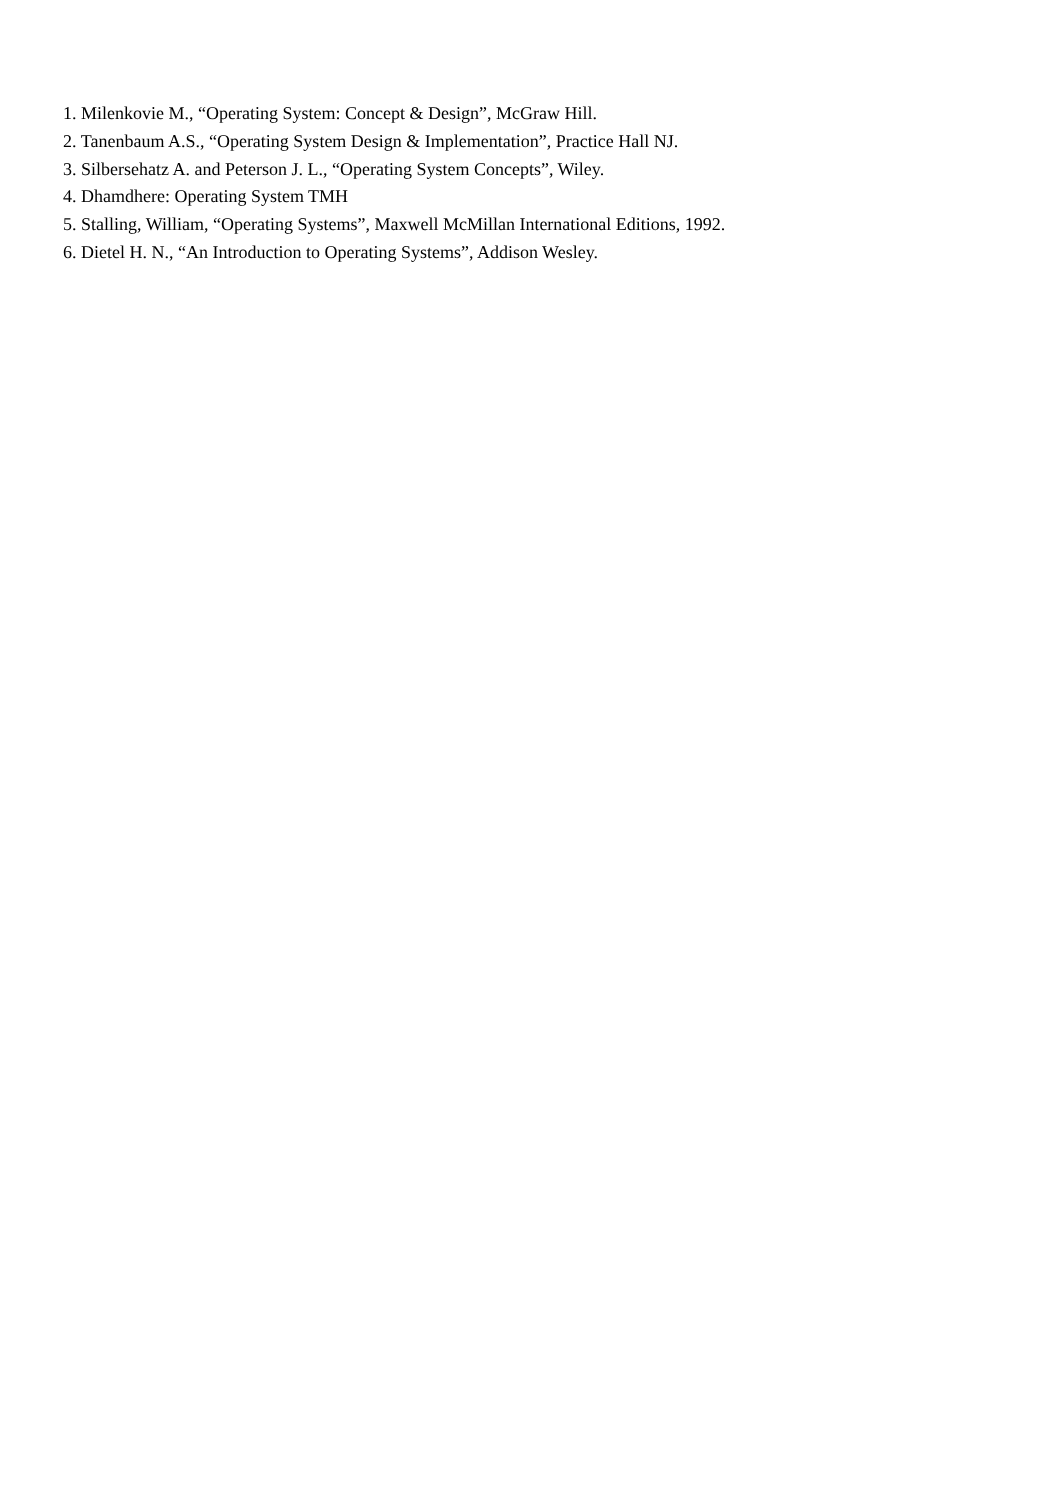1. Milenkovie M., “Operating System: Concept & Design”, McGraw Hill.
2. Tanenbaum A.S., “Operating System Design & Implementation”, Practice Hall NJ.
3. Silbersehatz A. and Peterson J. L., “Operating System Concepts”, Wiley.
4. Dhamdhere: Operating System TMH
5. Stalling, William, “Operating Systems”, Maxwell McMillan International Editions, 1992.
6. Dietel H. N., “An Introduction to Operating Systems”, Addison Wesley.